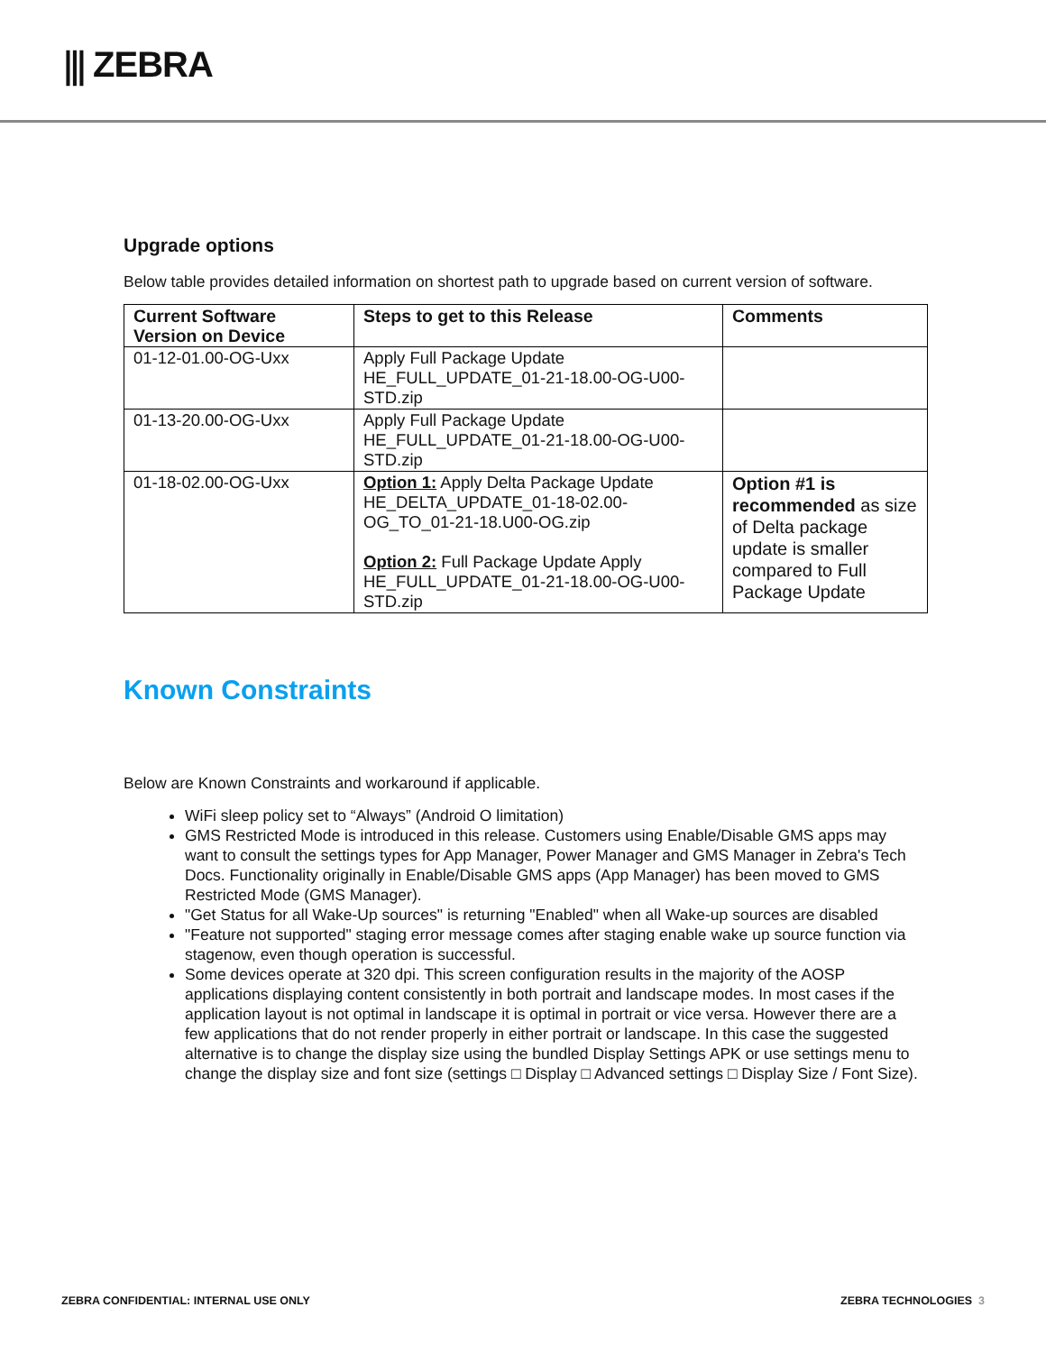⫼ ZEBRA
Upgrade options
Below table provides detailed information on shortest path to upgrade based on current version of software.
| Current Software Version on Device | Steps to get to this Release | Comments |
| --- | --- | --- |
| 01-12-01.00-OG-Uxx | Apply Full Package Update HE_FULL_UPDATE_01-21-18.00-OG-U00-STD.zip | |
| 01-13-20.00-OG-Uxx | Apply Full Package Update HE_FULL_UPDATE_01-21-18.00-OG-U00-STD.zip | |
| 01-18-02.00-OG-Uxx | Option 1: Apply Delta Package Update HE_DELTA_UPDATE_01-18-02.00-OG_TO_01-21-18.U00-OG.zip Option 2: Full Package Update Apply HE_FULL_UPDATE_01-21-18.00-OG-U00-STD.zip | Option #1 is recommended as size of Delta package update is smaller compared to Full Package Update |
Known Constraints
Below are Known Constraints and workaround if applicable.
WiFi sleep policy set to “Always” (Android O limitation)
GMS Restricted Mode is introduced in this release. Customers using Enable/Disable GMS apps may want to consult the settings types for App Manager, Power Manager and GMS Manager in Zebra's Tech Docs. Functionality originally in Enable/Disable GMS apps (App Manager) has been moved to GMS Restricted Mode (GMS Manager).
"Get Status for all Wake-Up sources" is returning "Enabled" when all Wake-up sources are disabled
"Feature not supported" staging error message comes after staging enable wake up source function via stagenow, even though operation is successful.
Some devices operate at 320 dpi. This screen configuration results in the majority of the AOSP applications displaying content consistently in both portrait and landscape modes. In most cases if the application layout is not optimal in landscape it is optimal in portrait or vice versa. However there are a few applications that do not render properly in either portrait or landscape. In this case the suggested alternative is to change the display size using the bundled Display Settings APK or use settings menu to change the display size and font size (settings □ Display □ Advanced settings □ Display Size / Font Size).
ZEBRA CONFIDENTIAL: INTERNAL USE ONLY ZEBRA TECHNOLOGIES 3